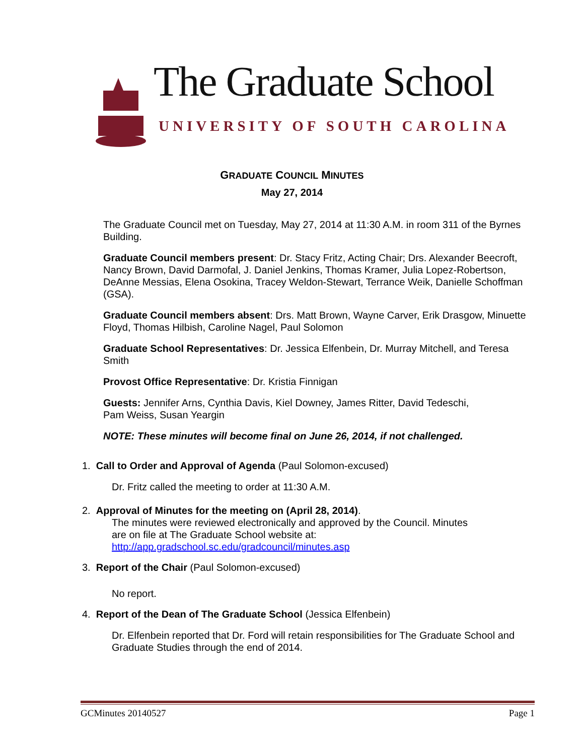The Graduate School
UNIVERSITY OF SOUTH CAROLINA
GRADUATE COUNCIL MINUTES
May 27, 2014
The Graduate Council met on Tuesday, May 27, 2014 at 11:30 A.M. in room 311 of the Byrnes Building.
Graduate Council members present: Dr. Stacy Fritz, Acting Chair; Drs. Alexander Beecroft, Nancy Brown, David Darmofal, J. Daniel Jenkins, Thomas Kramer, Julia Lopez-Robertson, DeAnne Messias, Elena Osokina, Tracey Weldon-Stewart, Terrance Weik, Danielle Schoffman (GSA).
Graduate Council members absent: Drs. Matt Brown, Wayne Carver, Erik Drasgow, Minuette Floyd, Thomas Hilbish, Caroline Nagel, Paul Solomon
Graduate School Representatives: Dr. Jessica Elfenbein, Dr. Murray Mitchell, and Teresa Smith
Provost Office Representative: Dr. Kristia Finnigan
Guests: Jennifer Arns, Cynthia Davis, Kiel Downey, James Ritter, David Tedeschi,
Pam Weiss, Susan Yeargin
NOTE: These minutes will become final on June 26, 2014, if not challenged.
1. Call to Order and Approval of Agenda (Paul Solomon-excused)
Dr. Fritz called the meeting to order at 11:30 A.M.
2. Approval of Minutes for the meeting on (April 28, 2014).
The minutes were reviewed electronically and approved by the Council. Minutes are on file at The Graduate School website at:
http://app.gradschool.sc.edu/gradcouncil/minutes.asp
3. Report of the Chair (Paul Solomon-excused)
No report.
4. Report of the Dean of The Graduate School (Jessica Elfenbein)
Dr. Elfenbein reported that Dr. Ford will retain responsibilities for The Graduate School and Graduate Studies through the end of 2014.
GCMinutes 20140527 Page 1